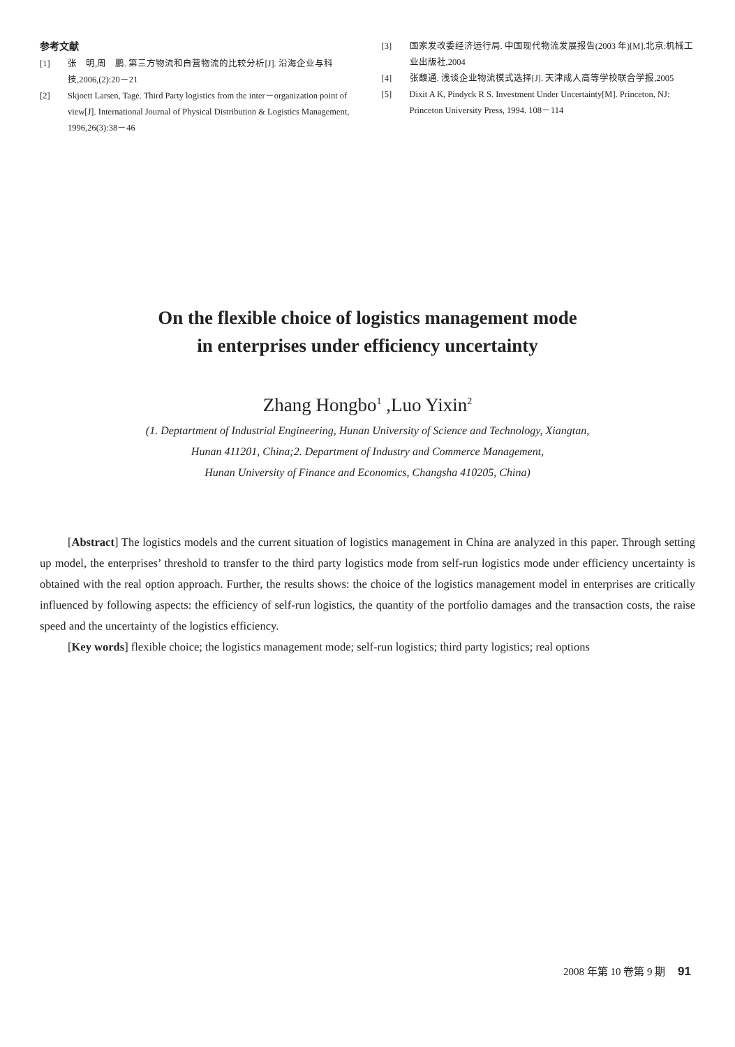参考文献
[1] 张　明,周　鹏. 第三方物流和自营物流的比较分析[J]. 沿海企业与科技,2006,(2):20－21
[2] Skjoett Larsen, Tage. Third Party logistics from the inter－organization point of view[J]. International Journal of Physical Distribution & Logistics Management, 1996,26(3):38－46
[3] 国家发改委经济运行局. 中国现代物流发展报告(2003 年)[M].北京:机械工业出版社,2004
[4] 张馥通. 浅谈企业物流模式选择[J]. 天津成人高等学校联合学报,2005
[5] Dixit A K, Pindyck R S. Investment Under Uncertainty[M]. Princeton, NJ: Princeton University Press, 1994. 108－114
On the flexible choice of logistics management mode
in enterprises under efficiency uncertainty
Zhang Hongbo<sup>1</sup> ,Luo Yixin<sup>2</sup>
(1. Deptartment of Industrial Engineering, Hunan University of Science and Technology, Xiangtan,
Hunan 411201, China;2. Department of Industry and Commerce Management,
Hunan University of Finance and Economics, Changsha 410205, China)
[Abstract] The logistics models and the current situation of logistics management in China are analyzed in this paper. Through setting up model, the enterprises’ threshold to transfer to the third party logistics mode from self-run logistics mode under efficiency uncertainty is obtained with the real option approach. Further, the results shows: the choice of the logistics management model in enterprises are critically influenced by following aspects: the efficiency of self-run logistics, the quantity of the portfolio damages and the transaction costs, the raise speed and the uncertainty of the logistics efficiency.
[Key words] flexible choice; the logistics management mode; self-run logistics; third party logistics; real options
2008 年第 10 卷第 9 期 91